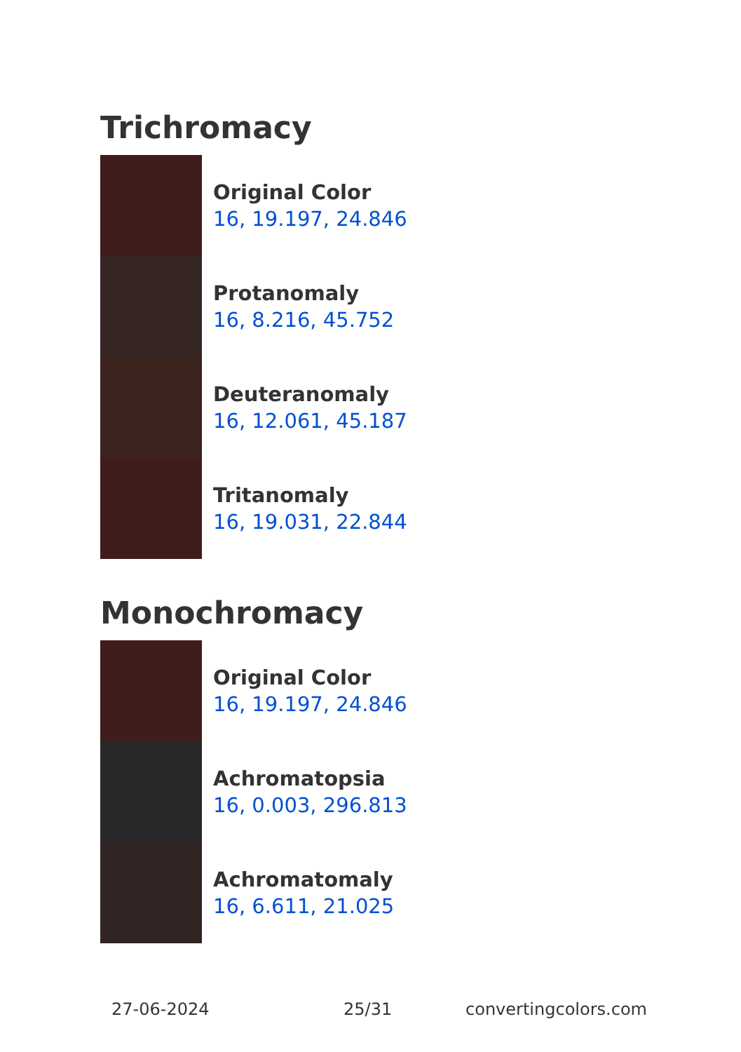Trichromacy
Original Color
16, 19.197, 24.846
Protanomaly
16, 8.216, 45.752
Deuteranomaly
16, 12.061, 45.187
Tritanomaly
16, 19.031, 22.844
Monochromacy
Original Color
16, 19.197, 24.846
Achromatopsia
16, 0.003, 296.813
Achromatomaly
16, 6.611, 21.025
27-06-2024 25/31 convertingcolors.com